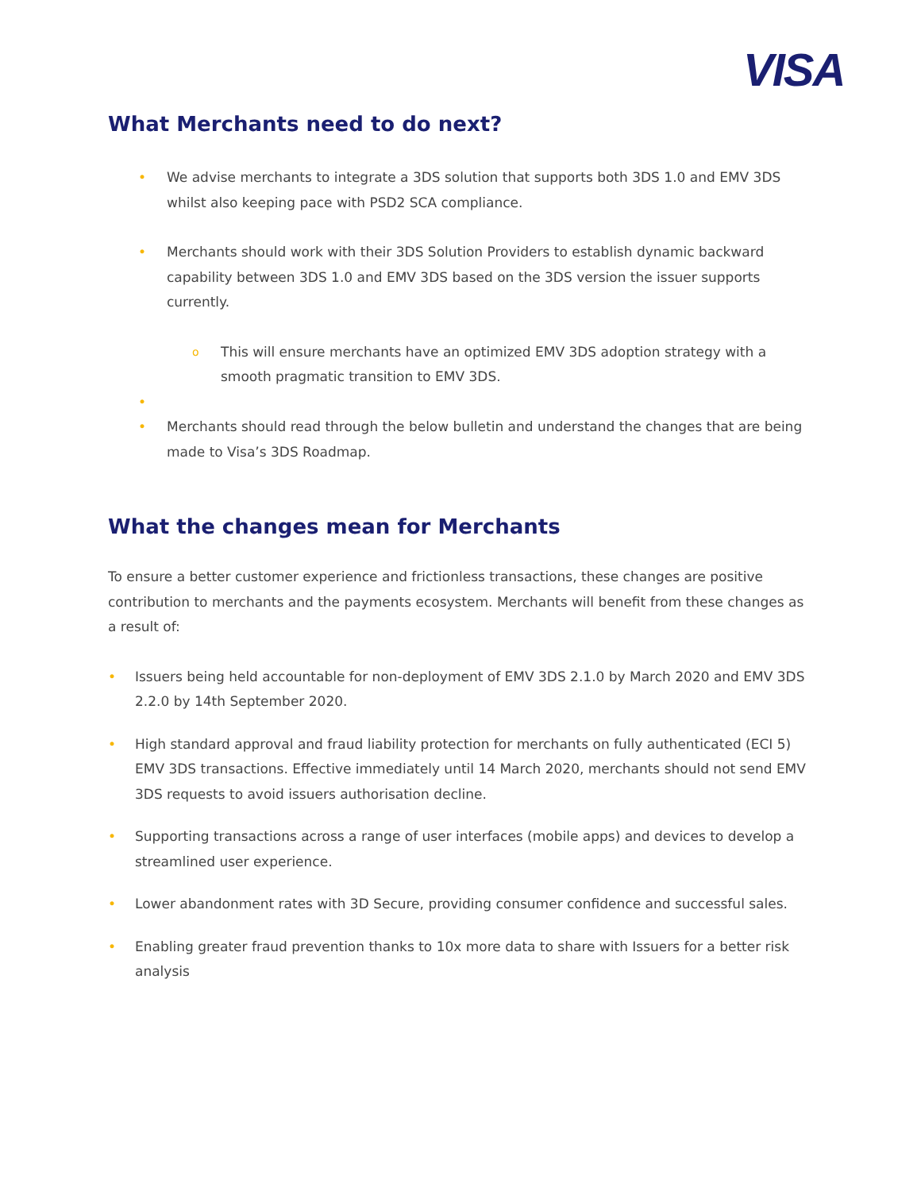VISA
What Merchants need to do next?
• We advise merchants to integrate a 3DS solution that supports both 3DS 1.0 and EMV 3DS whilst also keeping pace with PSD2 SCA compliance.
• Merchants should work with their 3DS Solution Providers to establish dynamic backward capability between 3DS 1.0 and EMV 3DS based on the 3DS version the issuer supports currently.
o This will ensure merchants have an optimized EMV 3DS adoption strategy with a smooth pragmatic transition to EMV 3DS.
• • Merchants should read through the below bulletin and understand the changes that are being made to Visa’s 3DS Roadmap.
What the changes mean for Merchants
To ensure a better customer experience and frictionless transactions, these changes are positive contribution to merchants and the payments ecosystem. Merchants will benefit from these changes as a result of:
• Issuers being held accountable for non-deployment of EMV 3DS 2.1.0 by March 2020 and EMV 3DS 2.2.0 by 14th September 2020.
• High standard approval and fraud liability protection for merchants on fully authenticated (ECI 5) EMV 3DS transactions. Effective immediately until 14 March 2020, merchants should not send EMV 3DS requests to avoid issuers authorisation decline.
• Supporting transactions across a range of user interfaces (mobile apps) and devices to develop a streamlined user experience.
• Lower abandonment rates with 3D Secure, providing consumer confidence and successful sales.
• Enabling greater fraud prevention thanks to 10x more data to share with Issuers for a better risk analysis